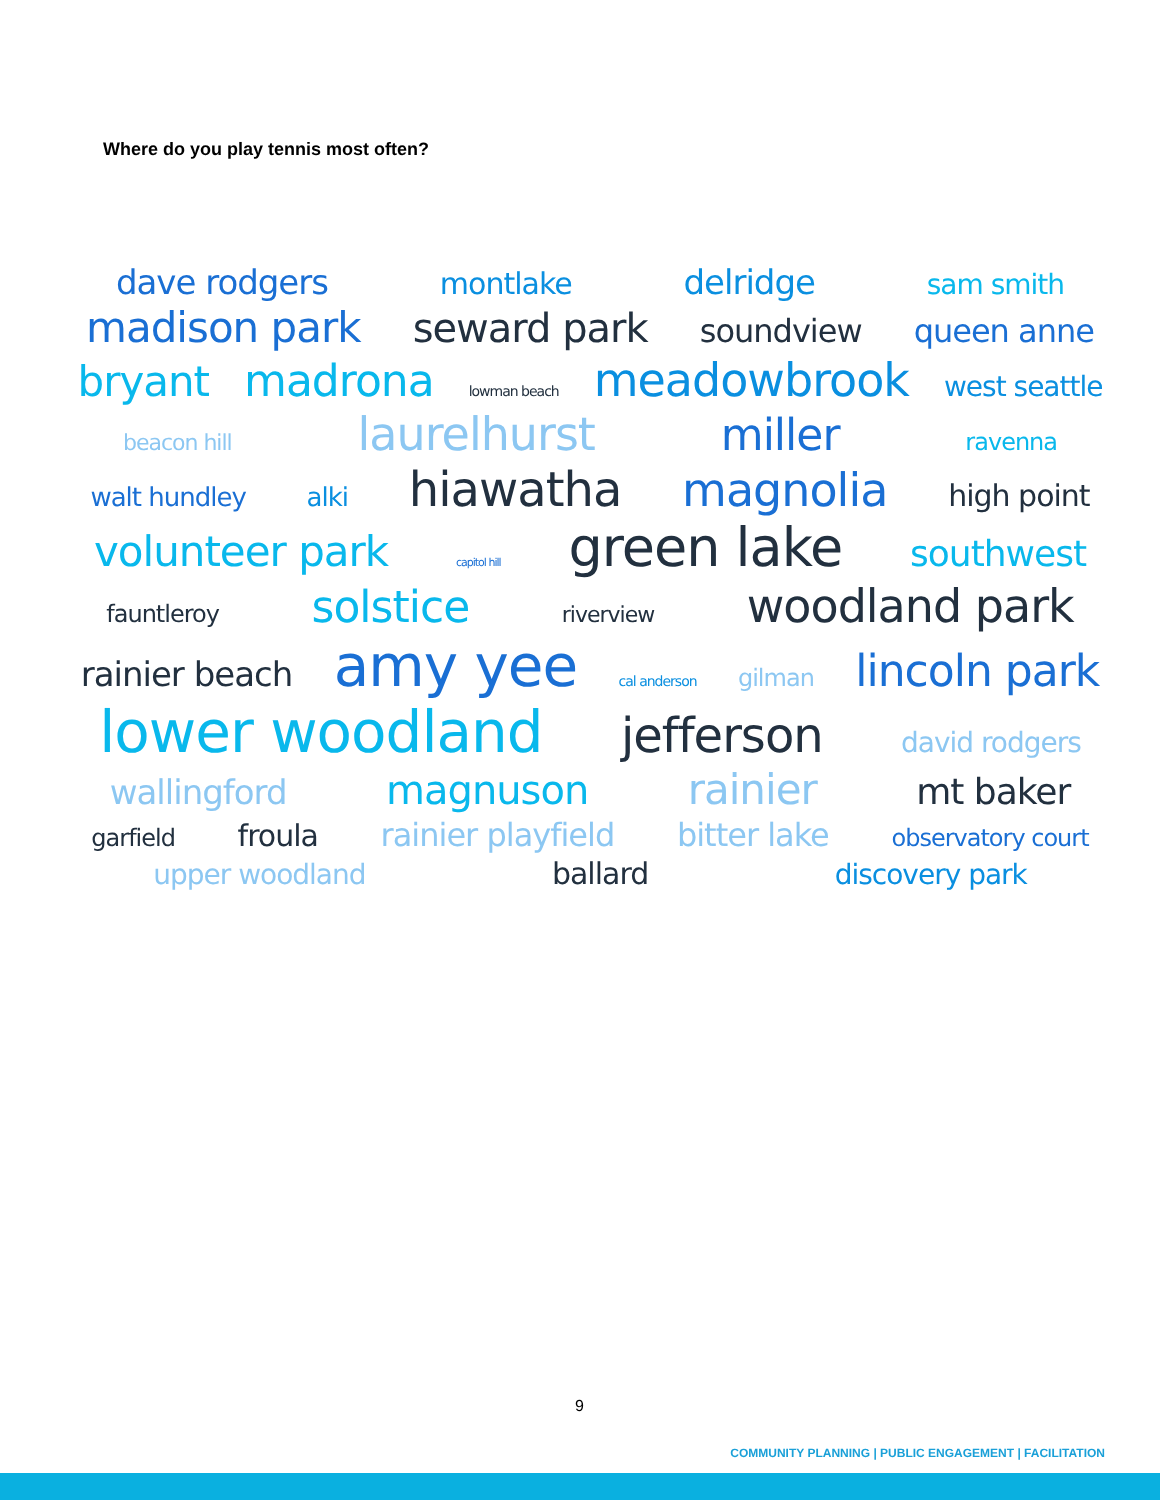Where do you play tennis most often?
dave rodgers montlake delridge sam smith
madison park seward park soundview queen anne
bryant madrona lowman beach meadowbrook west seattle
beacon hill laurelhurst miller ravenna
walt hundley alki hiawatha magnolia high point
volunteer park capitol hill green lake southwest
fauntleroy solstice riverview woodland park
rainier beach amy yee cal anderson gilman lincoln park
lower woodland jefferson david rodgers
wallingford magnuson rainier mt baker
garfield froula rainier playfield bitter lake observatory court
upper woodland ballard discovery park
9
COMMUNITY PLANNING | PUBLIC ENGAGEMENT | FACILITATION